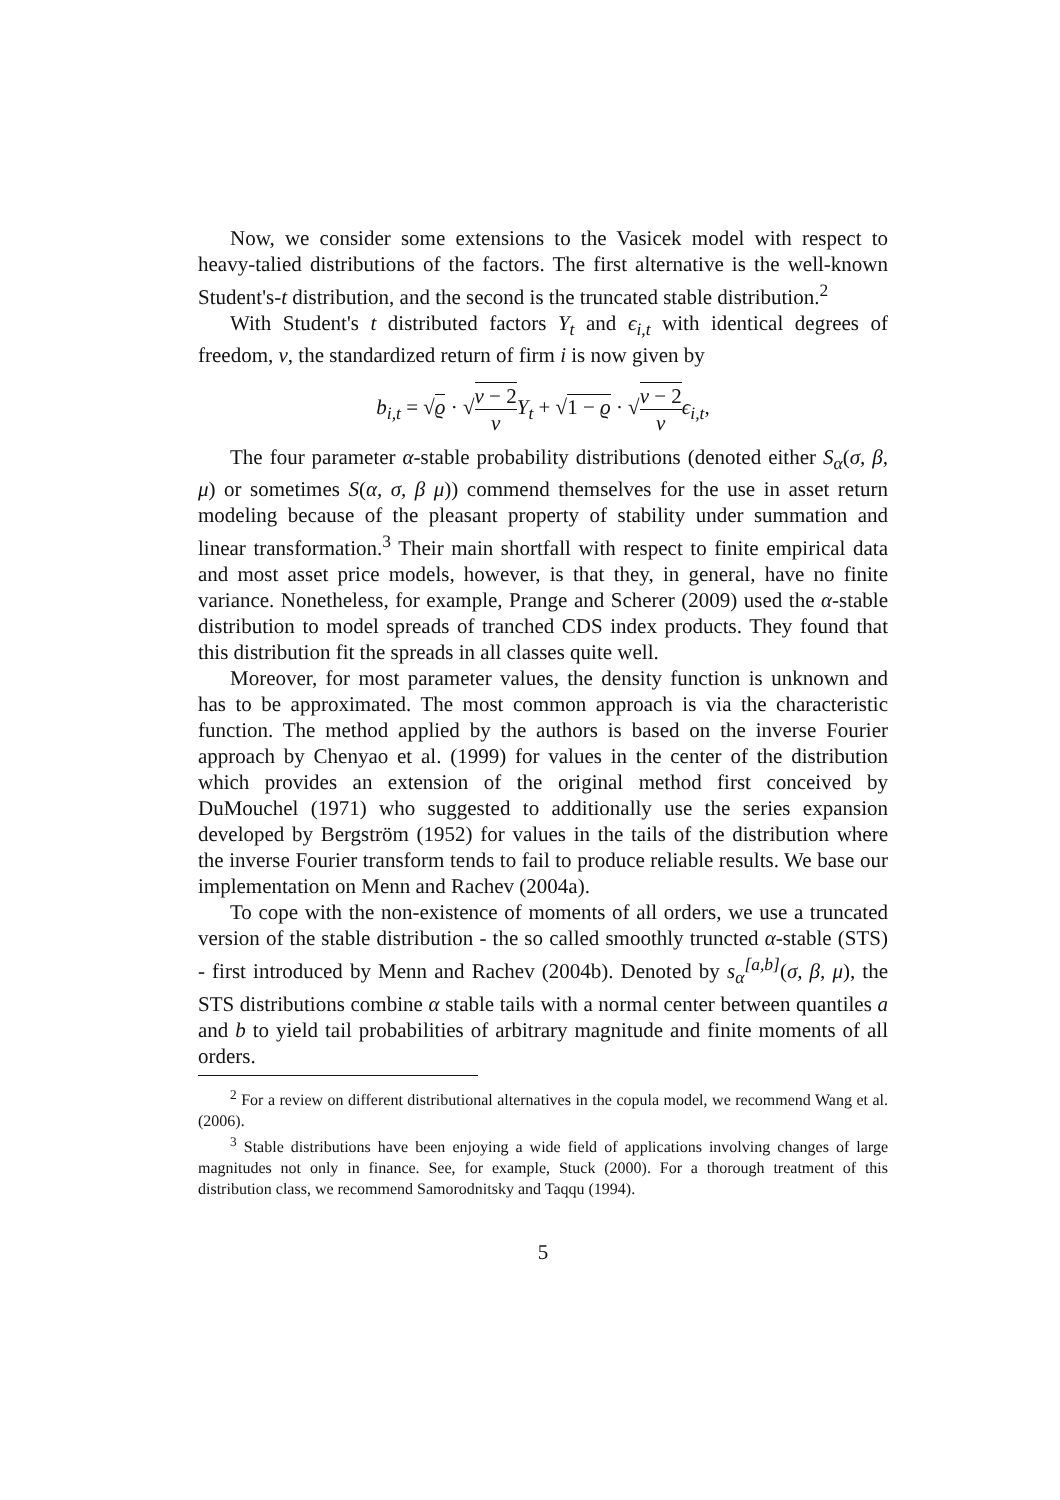Now, we consider some extensions to the Vasicek model with respect to heavy-talied distributions of the factors. The first alternative is the well-known Student's-t distribution, and the second is the truncated stable distribution.<sup>2</sup>
With Student's t distributed factors Y<sub>t</sub> and ϵ<sub>i,t</sub> with identical degrees of freedom, ν, the standardized return of firm i is now given by
b<sub>i,t</sub> = √ϱ · √ν − 2 ν Y<sub>t</sub> + √1 − ϱ · √ν − 2 ν ϵ<sub>i,t</sub>,
The four parameter α-stable probability distributions (denoted either S<sub>α</sub>(σ, β, μ) or sometimes S(α, σ, β μ)) commend themselves for the use in asset return modeling because of the pleasant property of stability under summation and linear transformation.<sup>3</sup> Their main shortfall with respect to finite empirical data and most asset price models, however, is that they, in general, have no finite variance. Nonetheless, for example, Prange and Scherer (2009) used the α-stable distribution to model spreads of tranched CDS index products. They found that this distribution fit the spreads in all classes quite well.
Moreover, for most parameter values, the density function is unknown and has to be approximated. The most common approach is via the characteristic function. The method applied by the authors is based on the inverse Fourier approach by Chenyao et al. (1999) for values in the center of the distribution which provides an extension of the original method first conceived by DuMouchel (1971) who suggested to additionally use the series expansion developed by Bergström (1952) for values in the tails of the distribution where the inverse Fourier transform tends to fail to produce reliable results. We base our implementation on Menn and Rachev (2004a).
To cope with the non-existence of moments of all orders, we use a truncated version of the stable distribution - the so called smoothly truncted α-stable (STS) - first introduced by Menn and Rachev (2004b). Denoted by s<sub>α</sub><sup>[a,b]</sup>(σ, β, μ), the STS distributions combine α stable tails with a normal center between quantiles a and b to yield tail probabilities of arbitrary magnitude and finite moments of all orders.
<sup>2</sup> For a review on different distributional alternatives in the copula model, we recommend Wang et al. (2006).
<sup>3</sup> Stable distributions have been enjoying a wide field of applications involving changes of large magnitudes not only in finance. See, for example, Stuck (2000). For a thorough treatment of this distribution class, we recommend Samorodnitsky and Taqqu (1994).
5